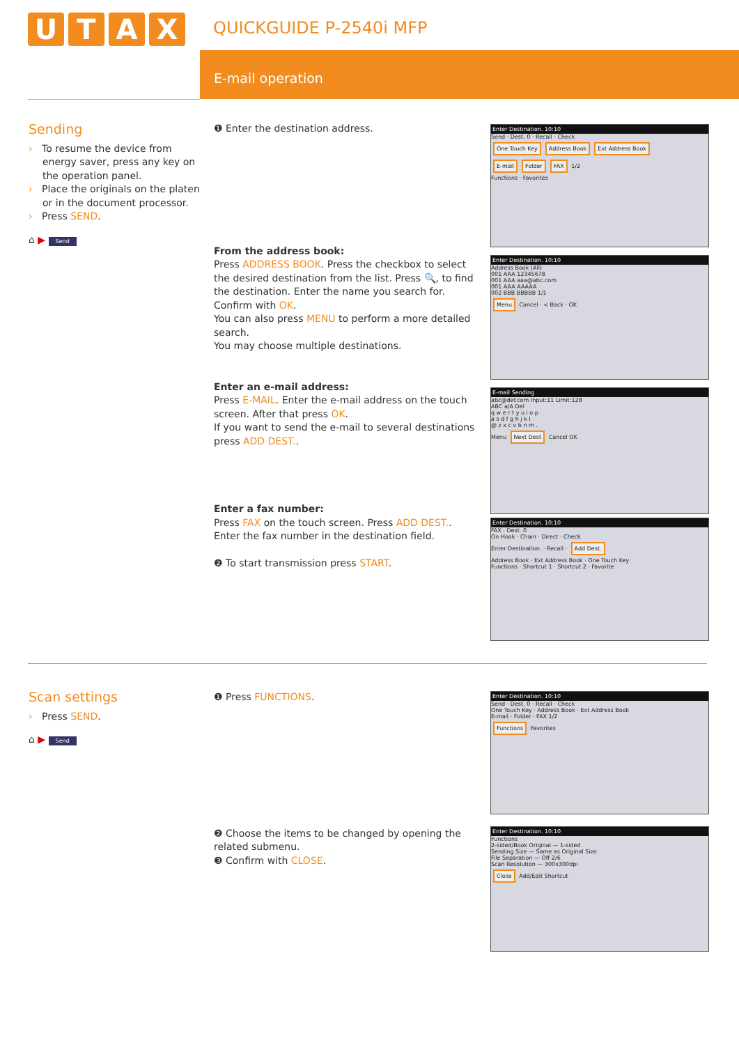UTAX QUICKGUIDE P-2540i MFP
E-mail operation
Sending
› To resume the device from energy saver, press any key on the operation panel.
› Place the originals on the platen or in the document processor.
› Press SEND.
⌂ ▶ Send
❶ Enter the destination address.
From the address book:
Press ADDRESS BOOK. Press the checkbox to select the desired destination from the list. Press 🔍, to find the destination. Enter the name you search for. Confirm with OK.
You can also press MENU to perform a more detailed search.
You may choose multiple destinations.
Enter an e-mail address:
Press E-MAIL. Enter the e-mail address on the touch screen. After that press OK.
If you want to send the e-mail to several destinations press ADD DEST..
Enter a fax number:
Press FAX on the touch screen. Press ADD DEST.. Enter the fax number in the destination field.
❷ To start transmission press START.
Enter Destination. 10:10
Send · Dest. 0 · Recall · Check
One Touch Key Address Book Ext Address Book
E-mail Folder FAX 1/2
Functions · Favorites
Enter Destination. 10:10
Address Book (All)
001 AAA 12345678
001 AAA aaa@abc.com
001 AAA AAAAA
002 BBB BBBBB 1/1
Menu Cancel · < Back · OK
E-mail Sending
abc@def.com Input:11 Limit:128
ABC a/A Del
q w e r t y u i o p
a s d f g h j k l
@ z x c v b n m .
Menu Next Dest Cancel OK
Enter Destination. 10:10
FAX · Dest. 0
On Hook · Chain · Direct · Check
Enter Destination. · Recall · Add Dest.
Address Book · Ext Address Book · One Touch Key
Functions · Shortcut 1 · Shortcut 2 · Favorite
Scan settings
› Press SEND.
⌂ ▶ Send
❶ Press FUNCTIONS.
❷ Choose the items to be changed by opening the related submenu.
❸ Confirm with CLOSE.
Enter Destination. 10:10
Send · Dest. 0 · Recall · Check
One Touch Key · Address Book · Ext Address Book
E-mail · Folder · FAX 1/2
Functions Favorites
Enter Destination. 10:10
Functions
2-sided/Book Original — 1-sided
Sending Size — Same as Original Size
File Separation — Off 2/6
Scan Resolution — 300x300dpi
Close Add/Edit Shortcut